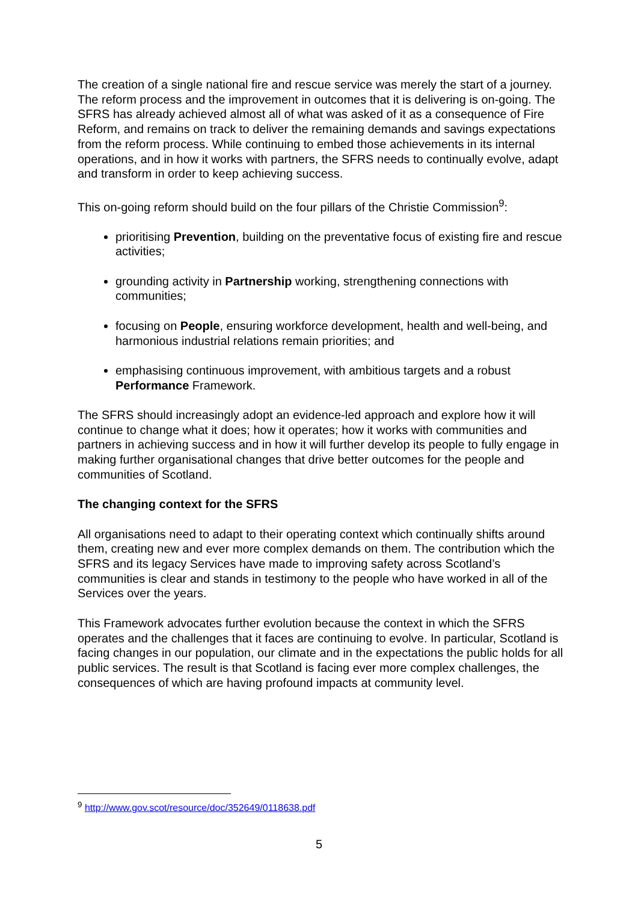The creation of a single national fire and rescue service was merely the start of a journey. The reform process and the improvement in outcomes that it is delivering is on-going. The SFRS has already achieved almost all of what was asked of it as a consequence of Fire Reform, and remains on track to deliver the remaining demands and savings expectations from the reform process. While continuing to embed those achievements in its internal operations, and in how it works with partners, the SFRS needs to continually evolve, adapt and transform in order to keep achieving success.
This on-going reform should build on the four pillars of the Christie Commission<sup>9</sup>:
prioritising Prevention, building on the preventative focus of existing fire and rescue activities;
grounding activity in Partnership working, strengthening connections with communities;
focusing on People, ensuring workforce development, health and well-being, and harmonious industrial relations remain priorities; and
emphasising continuous improvement, with ambitious targets and a robust Performance Framework.
The SFRS should increasingly adopt an evidence-led approach and explore how it will continue to change what it does; how it operates; how it works with communities and partners in achieving success and in how it will further develop its people to fully engage in making further organisational changes that drive better outcomes for the people and communities of Scotland.
The changing context for the SFRS
All organisations need to adapt to their operating context which continually shifts around them, creating new and ever more complex demands on them. The contribution which the SFRS and its legacy Services have made to improving safety across Scotland’s communities is clear and stands in testimony to the people who have worked in all of the Services over the years.
This Framework advocates further evolution because the context in which the SFRS operates and the challenges that it faces are continuing to evolve. In particular, Scotland is facing changes in our population, our climate and in the expectations the public holds for all public services. The result is that Scotland is facing ever more complex challenges, the consequences of which are having profound impacts at community level.
<sup>9</sup> http://www.gov.scot/resource/doc/352649/0118638.pdf
5